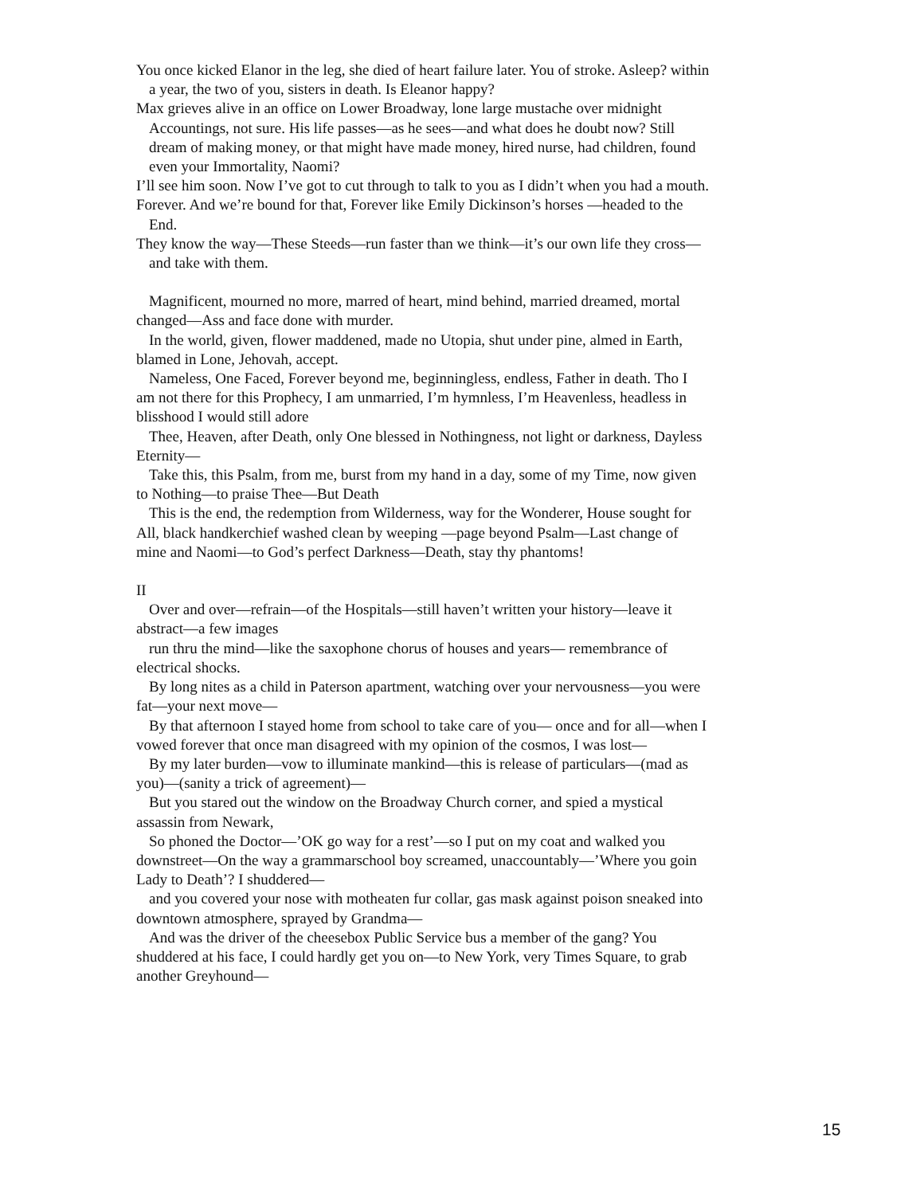You once kicked Elanor in the leg, she died of heart failure later. You of stroke. Asleep? within a year, the two of you, sisters in death. Is Eleanor happy?
Max grieves alive in an office on Lower Broadway, lone large mustache over midnight Accountings, not sure. His life passes—as he sees—and what does he doubt now? Still dream of making money, or that might have made money, hired nurse, had children, found even your Immortality, Naomi?
I’ll see him soon. Now I’ve got to cut through to talk to you as I didn’t when you had a mouth.
Forever. And we’re bound for that, Forever like Emily Dickinson’s horses —headed to the End.
They know the way—These Steeds—run faster than we think—it’s our own life they cross—and take with them.
Magnificent, mourned no more, marred of heart, mind behind, married dreamed, mortal changed—Ass and face done with murder.
In the world, given, flower maddened, made no Utopia, shut under pine, almed in Earth, blamed in Lone, Jehovah, accept.
Nameless, One Faced, Forever beyond me, beginningless, endless, Father in death. Tho I am not there for this Prophecy, I am unmarried, I’m hymnless, I’m Heavenless, headless in blisshood I would still adore
Thee, Heaven, after Death, only One blessed in Nothingness, not light or darkness, Dayless Eternity—
Take this, this Psalm, from me, burst from my hand in a day, some of my Time, now given to Nothing—to praise Thee—But Death
This is the end, the redemption from Wilderness, way for the Wonderer, House sought for All, black handkerchief washed clean by weeping —page beyond Psalm—Last change of mine and Naomi—to God’s perfect Darkness—Death, stay thy phantoms!
II
Over and over—refrain—of the Hospitals—still haven’t written your history—leave it abstract—a few images
run thru the mind—like the saxophone chorus of houses and years— remembrance of electrical shocks.
By long nites as a child in Paterson apartment, watching over your nervousness—you were fat—your next move—
By that afternoon I stayed home from school to take care of you— once and for all—when I vowed forever that once man disagreed with my opinion of the cosmos, I was lost—
By my later burden—vow to illuminate mankind—this is release of particulars—(mad as you)—(sanity a trick of agreement)—
But you stared out the window on the Broadway Church corner, and spied a mystical assassin from Newark,
So phoned the Doctor—’OK go way for a rest’—so I put on my coat and walked you downstreet—On the way a grammarschool boy screamed, unaccountably—’Where you goin Lady to Death’? I shuddered—
and you covered your nose with motheaten fur collar, gas mask against poison sneaked into downtown atmosphere, sprayed by Grandma—
And was the driver of the cheesebox Public Service bus a member of the gang? You shuddered at his face, I could hardly get you on—to New York, very Times Square, to grab another Greyhound—
15